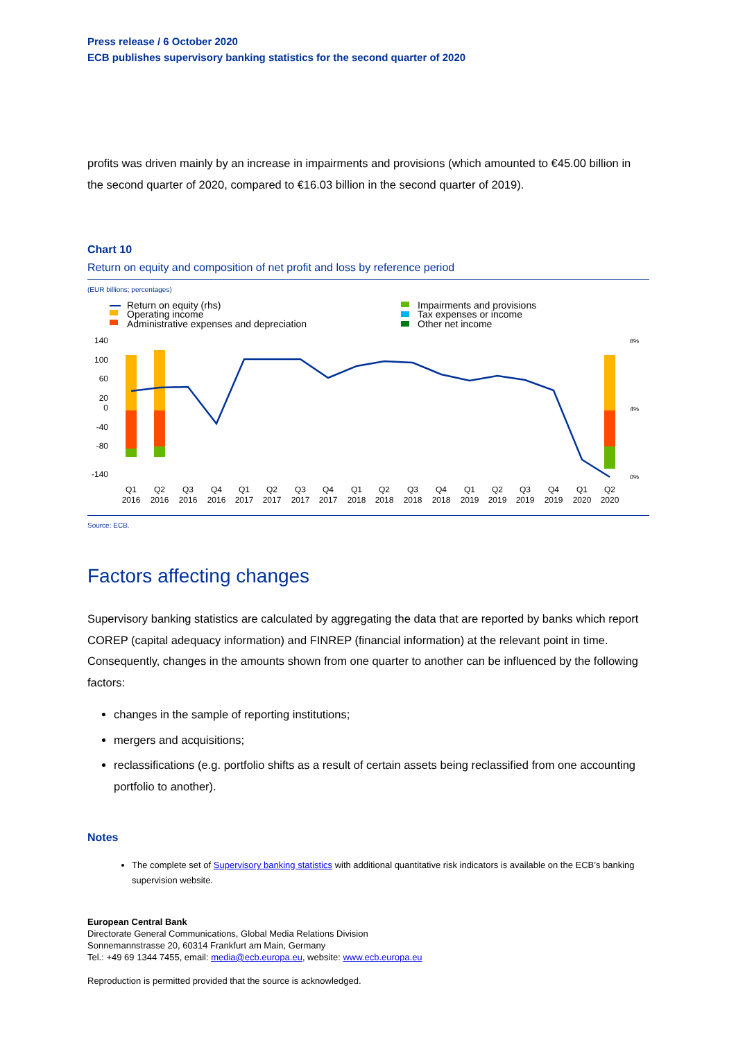Press release / 6 October 2020
ECB publishes supervisory banking statistics for the second quarter of 2020
profits was driven mainly by an increase in impairments and provisions (which amounted to €45.00 billion in the second quarter of 2020, compared to €16.03 billion in the second quarter of 2019).
Chart 10
Return on equity and composition of net profit and loss by reference period
(EUR billions; percentages)
Return on equity (rhs)
Operating income
Administrative expenses and depreciation
Impairments and provisions
Tax expenses or income
Other net income
140
100
60
20
0
-40
-80
-140
8%
4%
0%
Q1
2016
Q2
2016
Q3
2016
Q4
2016
Q1
2017
Q2
2017
Q3
2017
Q4
2017
Q1
2018
Q2
2018
Q3
2018
Q4
2018
Q1
2019
Q2
2019
Q3
2019
Q4
2019
Q1
2020
Q2
2020
Source: ECB.
Factors affecting changes
Supervisory banking statistics are calculated by aggregating the data that are reported by banks which report COREP (capital adequacy information) and FINREP (financial information) at the relevant point in time. Consequently, changes in the amounts shown from one quarter to another can be influenced by the following factors:
changes in the sample of reporting institutions;
mergers and acquisitions;
reclassifications (e.g. portfolio shifts as a result of certain assets being reclassified from one accounting portfolio to another).
Notes
The complete set of Supervisory banking statistics with additional quantitative risk indicators is available on the ECB’s banking supervision website.
European Central Bank
Directorate General Communications, Global Media Relations Division
Sonnemannstrasse 20, 60314 Frankfurt am Main, Germany
Tel.: +49 69 1344 7455, email: media@ecb.europa.eu, website: www.ecb.europa.eu
Reproduction is permitted provided that the source is acknowledged.